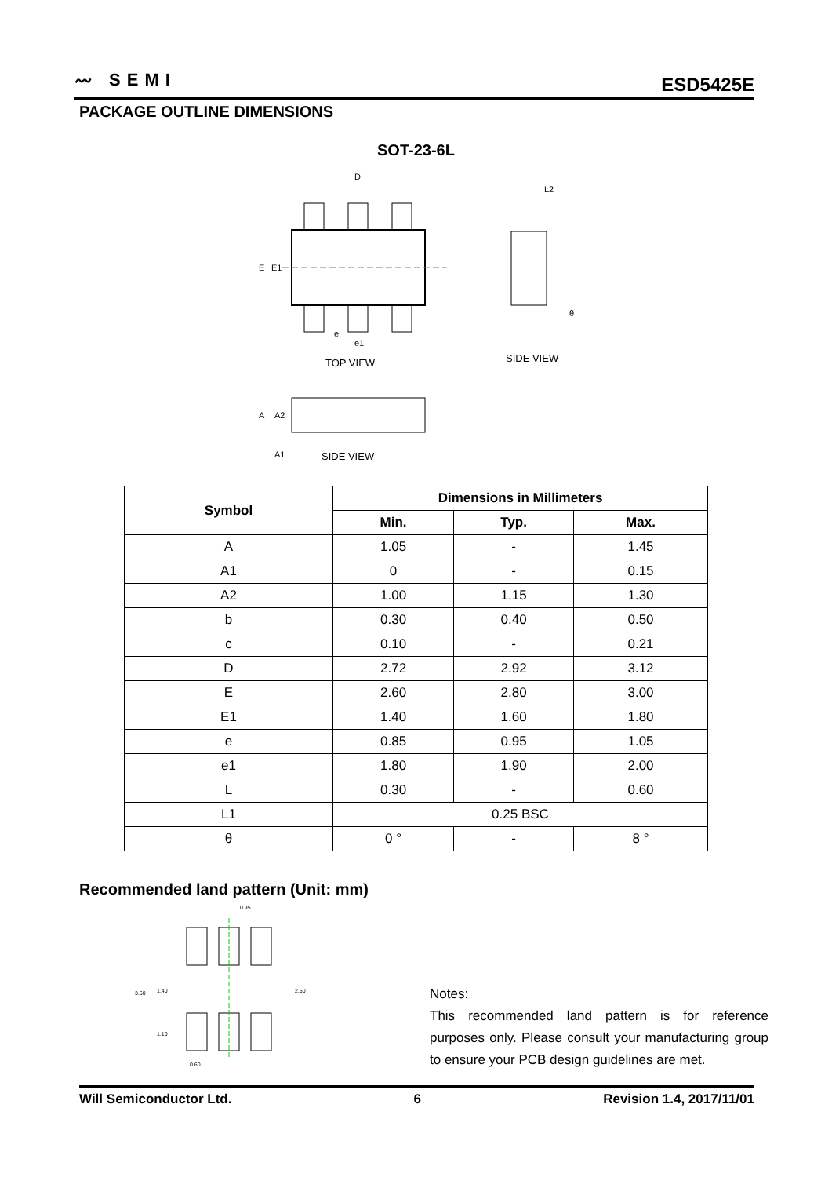〰 SEMI
ESD5425E
PACKAGE OUTLINE DIMENSIONS
SOT-23-6L
D
E
E1
e
e1
TOP VIEW
SIDE VIEW
SIDE VIEW
L2
θ
A
A2
A1
| Symbol | Dimensions in Millimeters | | |
| --- | --- | --- | --- |
| | Min. | Typ. | Max. |
| A | 1.05 | - | 1.45 |
| A1 | 0 | - | 0.15 |
| A2 | 1.00 | 1.15 | 1.30 |
| b | 0.30 | 0.40 | 0.50 |
| c | 0.10 | - | 0.21 |
| D | 2.72 | 2.92 | 3.12 |
| E | 2.60 | 2.80 | 3.00 |
| E1 | 1.40 | 1.60 | 1.80 |
| e | 0.85 | 0.95 | 1.05 |
| e1 | 1.80 | 1.90 | 2.00 |
| L | 0.30 | - | 0.60 |
| L1 | 0.25 BSC | | |
| θ | 0 ° | - | 8 ° |
Recommended land pattern (Unit: mm)
0.95
0.60
3.60
1.40
1.10
2.50
Notes:
This recommended land pattern is for reference purposes only. Please consult your manufacturing group to ensure your PCB design guidelines are met.
Will Semiconductor Ltd. 6 Revision 1.4, 2017/11/01